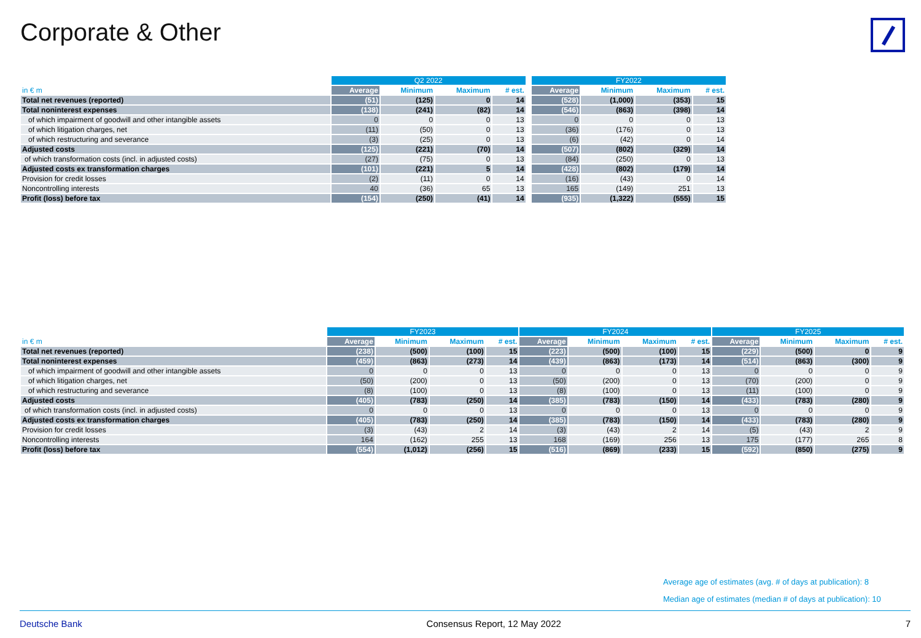Corporate & Other
| | Q2 2022 | | | | | FY2022 | | | |
| --- | --- | --- | --- | --- | --- | --- | --- | --- | --- |
| in € m | Average | Minimum | Maximum | # est. | | Average | Minimum | Maximum | # est. |
| Total net revenues (reported) | (51) | (125) | 0 | 14 | | (528) | (1,000) | (353) | 15 |
| Total noninterest expenses | (138) | (241) | (82) | 14 | | (546) | (863) | (398) | 14 |
| of which impairment of goodwill and other intangible assets | 0 | 0 | 0 | 13 | | 0 | 0 | 0 | 13 |
| of which litigation charges, net | (11) | (50) | 0 | 13 | | (36) | (176) | 0 | 13 |
| of which restructuring and severance | (3) | (25) | 0 | 13 | | (6) | (42) | 0 | 14 |
| Adjusted costs | (125) | (221) | (70) | 14 | | (507) | (802) | (329) | 14 |
| of which transformation costs (incl. in adjusted costs) | (27) | (75) | 0 | 13 | | (84) | (250) | 0 | 13 |
| Adjusted costs ex transformation charges | (101) | (221) | 5 | 14 | | (428) | (802) | (179) | 14 |
| Provision for credit losses | (2) | (11) | 0 | 14 | | (16) | (43) | 0 | 14 |
| Noncontrolling interests | 40 | (36) | 65 | 13 | | 165 | (149) | 251 | 13 |
| Profit (loss) before tax | (154) | (250) | (41) | 14 | | (935) | (1,322) | (555) | 15 |
| | FY2023 | | | | FY2024 | | | | FY2025 | | | |
| --- | --- | --- | --- | --- | --- | --- | --- | --- | --- | --- | --- | --- |
| in € m | Average | Minimum | Maximum | # est. | Average | Minimum | Maximum | # est. | Average | Minimum | Maximum | # est. |
| Total net revenues (reported) | (238) | (500) | (100) | 15 | (223) | (500) | (100) | 15 | (229) | (500) | 0 | 9 |
| Total noninterest expenses | (459) | (863) | (273) | 14 | (439) | (863) | (173) | 14 | (514) | (863) | (300) | 9 |
| of which impairment of goodwill and other intangible assets | 0 | 0 | 0 | 13 | 0 | 0 | 0 | 13 | 0 | 0 | 0 | 9 |
| of which litigation charges, net | (50) | (200) | 0 | 13 | (50) | (200) | 0 | 13 | (70) | (200) | 0 | 9 |
| of which restructuring and severance | (8) | (100) | 0 | 13 | (8) | (100) | 0 | 13 | (11) | (100) | 0 | 9 |
| Adjusted costs | (405) | (783) | (250) | 14 | (385) | (783) | (150) | 14 | (433) | (783) | (280) | 9 |
| of which transformation costs (incl. in adjusted costs) | 0 | 0 | 0 | 13 | 0 | 0 | 0 | 13 | 0 | 0 | 0 | 9 |
| Adjusted costs ex transformation charges | (405) | (783) | (250) | 14 | (385) | (783) | (150) | 14 | (433) | (783) | (280) | 9 |
| Provision for credit losses | (3) | (43) | 2 | 14 | (3) | (43) | 2 | 14 | (5) | (43) | 2 | 9 |
| Noncontrolling interests | 164 | (162) | 255 | 13 | 168 | (169) | 256 | 13 | 175 | (177) | 265 | 8 |
| Profit (loss) before tax | (554) | (1,012) | (256) | 15 | (516) | (869) | (233) | 15 | (592) | (850) | (275) | 9 |
Average age of estimates (avg. # of days at publication): 8
Median age of estimates (median # of days at publication): 10
Deutsche Bank Consensus Report, 12 May 2022 7